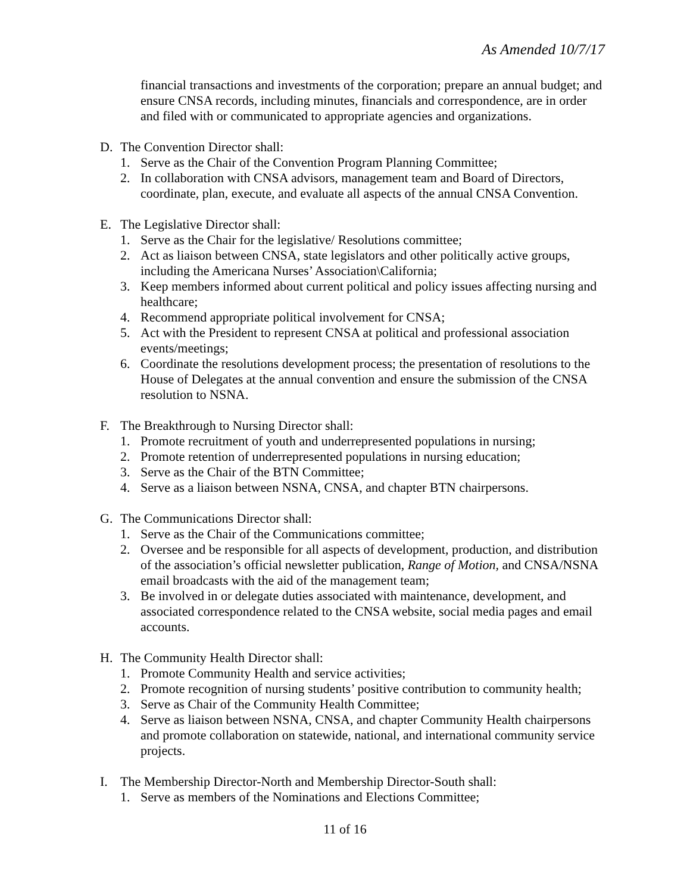As Amended 10/7/17
financial transactions and investments of the corporation; prepare an annual budget; and ensure CNSA records, including minutes, financials and correspondence, are in order and filed with or communicated to appropriate agencies and organizations.
D. The Convention Director shall:
1. Serve as the Chair of the Convention Program Planning Committee;
2. In collaboration with CNSA advisors, management team and Board of Directors, coordinate, plan, execute, and evaluate all aspects of the annual CNSA Convention.
E. The Legislative Director shall:
1. Serve as the Chair for the legislative/ Resolutions committee;
2. Act as liaison between CNSA, state legislators and other politically active groups, including the Americana Nurses’ Association\California;
3. Keep members informed about current political and policy issues affecting nursing and healthcare;
4. Recommend appropriate political involvement for CNSA;
5. Act with the President to represent CNSA at political and professional association events/meetings;
6. Coordinate the resolutions development process; the presentation of resolutions to the House of Delegates at the annual convention and ensure the submission of the CNSA resolution to NSNA.
F. The Breakthrough to Nursing Director shall:
1. Promote recruitment of youth and underrepresented populations in nursing;
2. Promote retention of underrepresented populations in nursing education;
3. Serve as the Chair of the BTN Committee;
4. Serve as a liaison between NSNA, CNSA, and chapter BTN chairpersons.
G. The Communications Director shall:
1. Serve as the Chair of the Communications committee;
2. Oversee and be responsible for all aspects of development, production, and distribution of the association’s official newsletter publication, Range of Motion, and CNSA/NSNA email broadcasts with the aid of the management team;
3. Be involved in or delegate duties associated with maintenance, development, and associated correspondence related to the CNSA website, social media pages and email accounts.
H. The Community Health Director shall:
1. Promote Community Health and service activities;
2. Promote recognition of nursing students’ positive contribution to community health;
3. Serve as Chair of the Community Health Committee;
4. Serve as liaison between NSNA, CNSA, and chapter Community Health chairpersons and promote collaboration on statewide, national, and international community service projects.
I. The Membership Director-North and Membership Director-South shall:
1. Serve as members of the Nominations and Elections Committee;
11 of 16